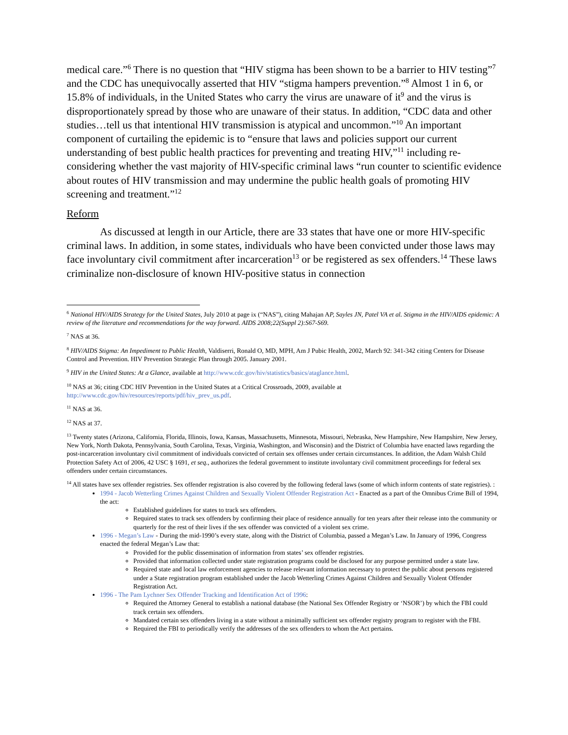medical care.”<sup>6</sup> There is no question that “HIV stigma has been shown to be a barrier to HIV testing”<sup>7</sup> and the CDC has unequivocally asserted that HIV “stigma hampers prevention.”<sup>8</sup> Almost 1 in 6, or 15.8% of individuals, in the United States who carry the virus are unaware of it<sup>9</sup> and the virus is disproportionately spread by those who are unaware of their status. In addition, “CDC data and other studies…tell us that intentional HIV transmission is atypical and uncommon.”<sup>10</sup> An important component of curtailing the epidemic is to “ensure that laws and policies support our current understanding of best public health practices for preventing and treating HIV,”<sup>11</sup> including re-considering whether the vast majority of HIV-specific criminal laws “run counter to scientific evidence about routes of HIV transmission and may undermine the public health goals of promoting HIV screening and treatment.”<sup>12</sup>
Reform
As discussed at length in our Article, there are 33 states that have one or more HIV-specific criminal laws. In addition, in some states, individuals who have been convicted under those laws may face involuntary civil commitment after incarceration<sup>13</sup> or be registered as sex offenders.<sup>14</sup> These laws criminalize non-disclosure of known HIV-positive status in connection
<sup>6</sup> National HIV/AIDS Strategy for the United States, July 2010 at page ix (“NAS”), citing Mahajan AP, Sayles JN, Patel VA et al. Stigma in the HIV/AIDS epidemic: A review of the literature and recommendations for the way forward. AIDS 2008;22(Suppl 2):S67-S69.
<sup>7</sup> NAS at 36.
<sup>8</sup> HIV/AIDS Stigma: An Impediment to Public Health, Valdiserri, Ronald O, MD, MPH, Am J Pubic Health, 2002, March 92: 341-342 citing Centers for Disease Control and Prevention. HIV Prevention Strategic Plan through 2005. January 2001.
<sup>9</sup> HIV in the United States: At a Glance, available at http://www.cdc.gov/hiv/statistics/basics/ataglance.html.
<sup>10</sup> NAS at 36; citing CDC HIV Prevention in the United States at a Critical Crossroads, 2009, available at http://www.cdc.gov/hiv/resources/reports/pdf/hiv_prev_us.pdf.
<sup>11</sup> NAS at 36.
<sup>12</sup> NAS at 37.
<sup>13</sup> Twenty states (Arizona, California, Florida, Illinois, Iowa, Kansas, Massachusetts, Minnesota, Missouri, Nebraska, New Hampshire, New Hampshire, New Jersey, New York, North Dakota, Pennsylvania, South Carolina, Texas, Virginia, Washington, and Wisconsin) and the District of Columbia have enacted laws regarding the post-incarceration involuntary civil commitment of individuals convicted of certain sex offenses under certain circumstances. In addition, the Adam Walsh Child Protection Safety Act of 2006, 42 USC § 1691, et seq., authorizes the federal government to institute involuntary civil commitment proceedings for federal sex offenders under certain circumstances.
<sup>14</sup> All states have sex offender registries. Sex offender registration is also covered by the following federal laws (some of which inform contents of state registries). :
1994 - Jacob Wetterling Crimes Against Children and Sexually Violent Offender Registration Act - Enacted as a part of the Omnibus Crime Bill of 1994, the act:
Established guidelines for states to track sex offenders.
Required states to track sex offenders by confirming their place of residence annually for ten years after their release into the community or quarterly for the rest of their lives if the sex offender was convicted of a violent sex crime.
1996 - Megan’s Law - During the mid-1990’s every state, along with the District of Columbia, passed a Megan’s Law. In January of 1996, Congress enacted the federal Megan’s Law that:
Provided for the public dissemination of information from states’ sex offender registries.
Provided that information collected under state registration programs could be disclosed for any purpose permitted under a state law.
Required state and local law enforcement agencies to release relevant information necessary to protect the public about persons registered under a State registration program established under the Jacob Wetterling Crimes Against Children and Sexually Violent Offender Registration Act.
1996 - The Pam Lychner Sex Offender Tracking and Identification Act of 1996:
Required the Attorney General to establish a national database (the National Sex Offender Registry or ‘NSOR’) by which the FBI could track certain sex offenders.
Mandated certain sex offenders living in a state without a minimally sufficient sex offender registry program to register with the FBI.
Required the FBI to periodically verify the addresses of the sex offenders to whom the Act pertains.